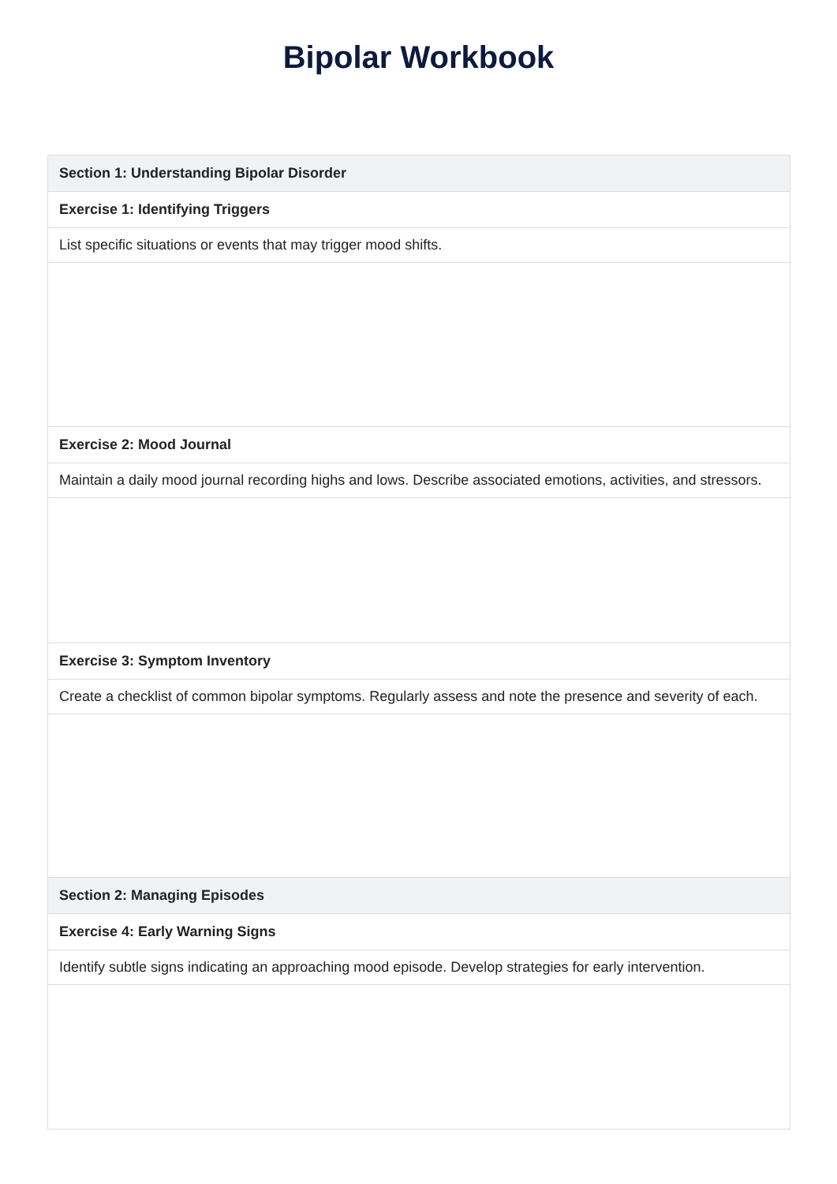Bipolar Workbook
| Section 1: Understanding Bipolar Disorder |
| --- |
| Exercise 1: Identifying Triggers |
| List specific situations or events that may trigger mood shifts. |
| Exercise 2: Mood Journal |
| Maintain a daily mood journal recording highs and lows. Describe associated emotions, activities, and stressors. |
| Exercise 3: Symptom Inventory |
| Create a checklist of common bipolar symptoms. Regularly assess and note the presence and severity of each. |
| Section 2: Managing Episodes |
| Exercise 4: Early Warning Signs |
| Identify subtle signs indicating an approaching mood episode. Develop strategies for early intervention. |